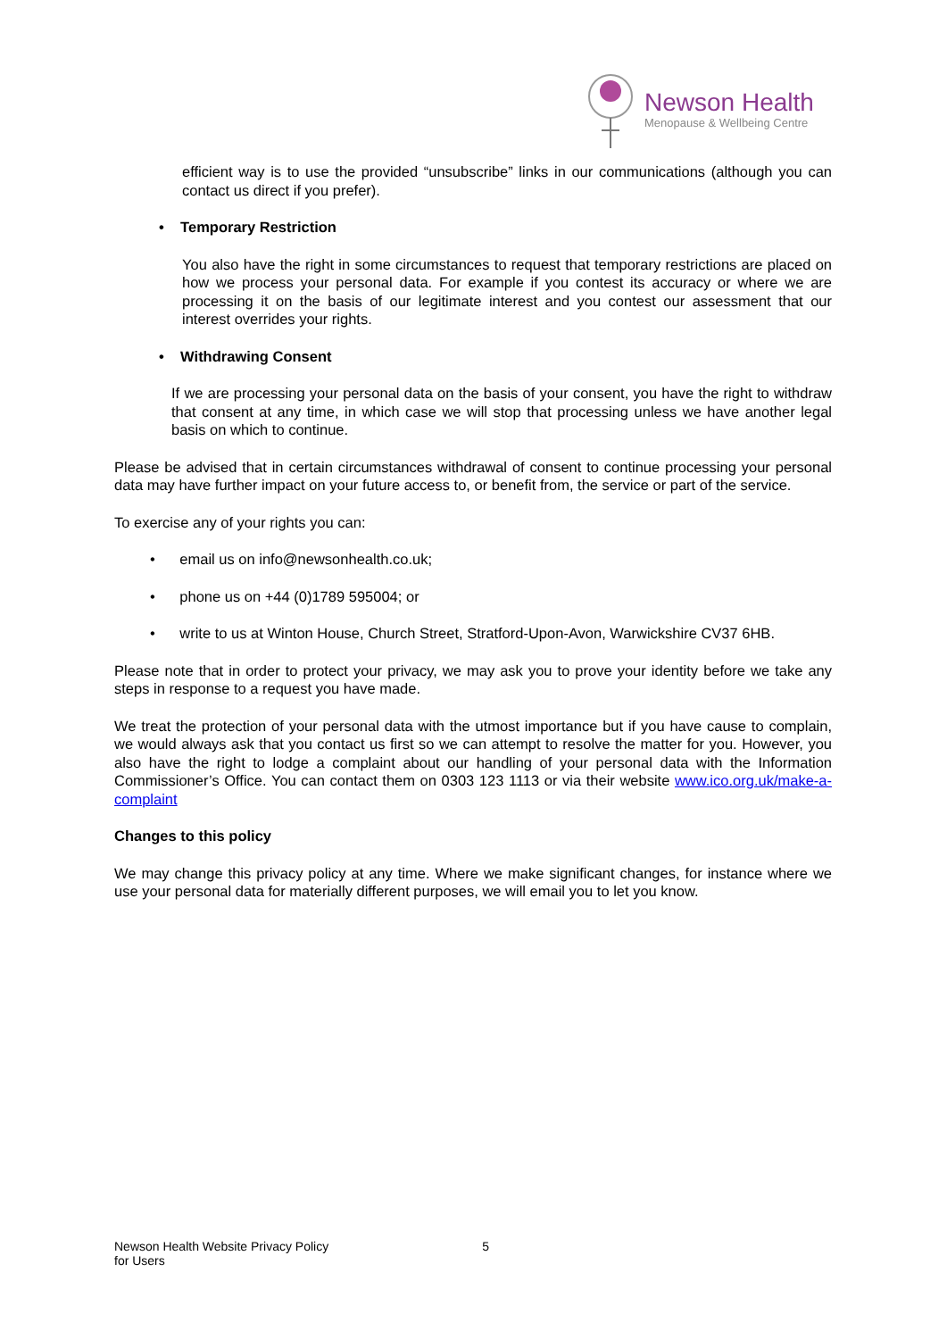Newson Health
Menopause & Wellbeing Centre
efficient way is to use the provided “unsubscribe” links in our communications (although you can contact us direct if you prefer).
• Temporary Restriction
You also have the right in some circumstances to request that temporary restrictions are placed on how we process your personal data. For example if you contest its accuracy or where we are processing it on the basis of our legitimate interest and you contest our assessment that our interest overrides your rights.
• Withdrawing Consent
If we are processing your personal data on the basis of your consent, you have the right to withdraw that consent at any time, in which case we will stop that processing unless we have another legal basis on which to continue.
Please be advised that in certain circumstances withdrawal of consent to continue processing your personal data may have further impact on your future access to, or benefit from, the service or part of the service.
To exercise any of your rights you can:
• email us on info@newsonhealth.co.uk;
• phone us on +44 (0)1789 595004; or
• write to us at Winton House, Church Street, Stratford-Upon-Avon, Warwickshire CV37 6HB.
Please note that in order to protect your privacy, we may ask you to prove your identity before we take any steps in response to a request you have made.
We treat the protection of your personal data with the utmost importance but if you have cause to complain, we would always ask that you contact us first so we can attempt to resolve the matter for you. However, you also have the right to lodge a complaint about our handling of your personal data with the Information Commissioner’s Office. You can contact them on 0303 123 1113 or via their website www.ico.org.uk/make-a-complaint
Changes to this policy
We may change this privacy policy at any time. Where we make significant changes, for instance where we use your personal data for materially different purposes, we will email you to let you know.
Newson Health Website Privacy Policy
for Users 5